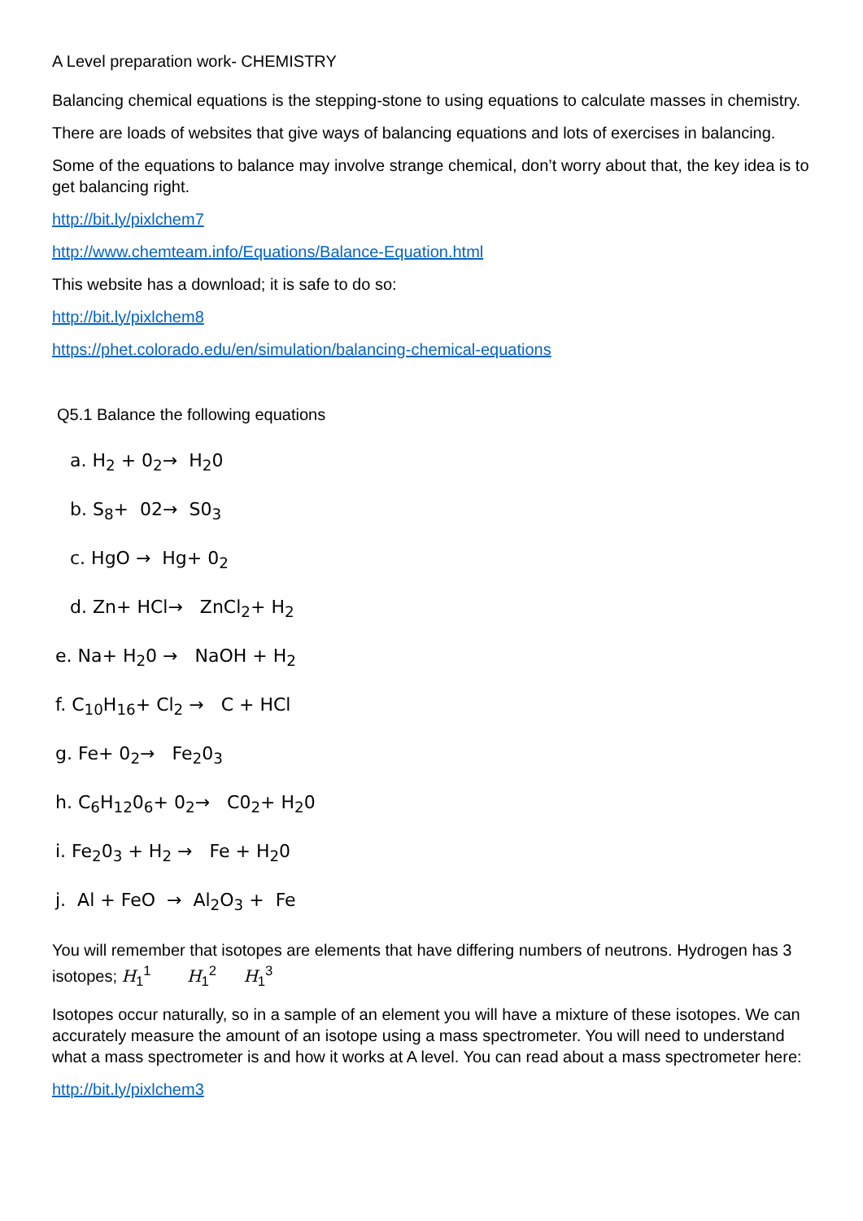A Level preparation work- CHEMISTRY
Balancing chemical equations is the stepping-stone to using equations to calculate masses in chemistry.
There are loads of websites that give ways of balancing equations and lots of exercises in balancing.
Some of the equations to balance may involve strange chemical, don’t worry about that, the key idea is to get balancing right.
http://bit.ly/pixlchem7
http://www.chemteam.info/Equations/Balance-Equation.html
This website has a download; it is safe to do so:
http://bit.ly/pixlchem8
https://phet.colorado.edu/en/simulation/balancing-chemical-equations
Q5.1 Balance the following equations
a. H<sub>2</sub> + 0<sub>2</sub>→ H<sub>2</sub>0
b. S<sub>8</sub>+ 02→ S0<sub>3</sub>
c. HgO → Hg+ 0<sub>2</sub>
d. Zn+ HCl→ ZnCl<sub>2</sub>+ H<sub>2</sub>
e. Na+ H<sub>2</sub>0 → NaOH + H<sub>2</sub>
f. C<sub>10</sub>H<sub>16</sub>+ Cl<sub>2</sub> → C + HCl
g. Fe+ 0<sub>2</sub>→ Fe<sub>2</sub>0<sub>3</sub>
h. C<sub>6</sub>H<sub>12</sub>0<sub>6</sub>+ 0<sub>2</sub>→ C0<sub>2</sub>+ H<sub>2</sub>0
i. Fe<sub>2</sub>0<sub>3</sub> + H<sub>2</sub> → Fe + H<sub>2</sub>0
j. Al + FeO → Al<sub>2</sub>O<sub>3</sub> + Fe
You will remember that isotopes are elements that have differing numbers of neutrons. Hydrogen has 3 isotopes; H<sub>1</sub><sup>1</sup> H<sub>1</sub><sup>2</sup> H<sub>1</sub><sup>3</sup>
Isotopes occur naturally, so in a sample of an element you will have a mixture of these isotopes. We can accurately measure the amount of an isotope using a mass spectrometer. You will need to understand what a mass spectrometer is and how it works at A level. You can read about a mass spectrometer here:
http://bit.ly/pixlchem3